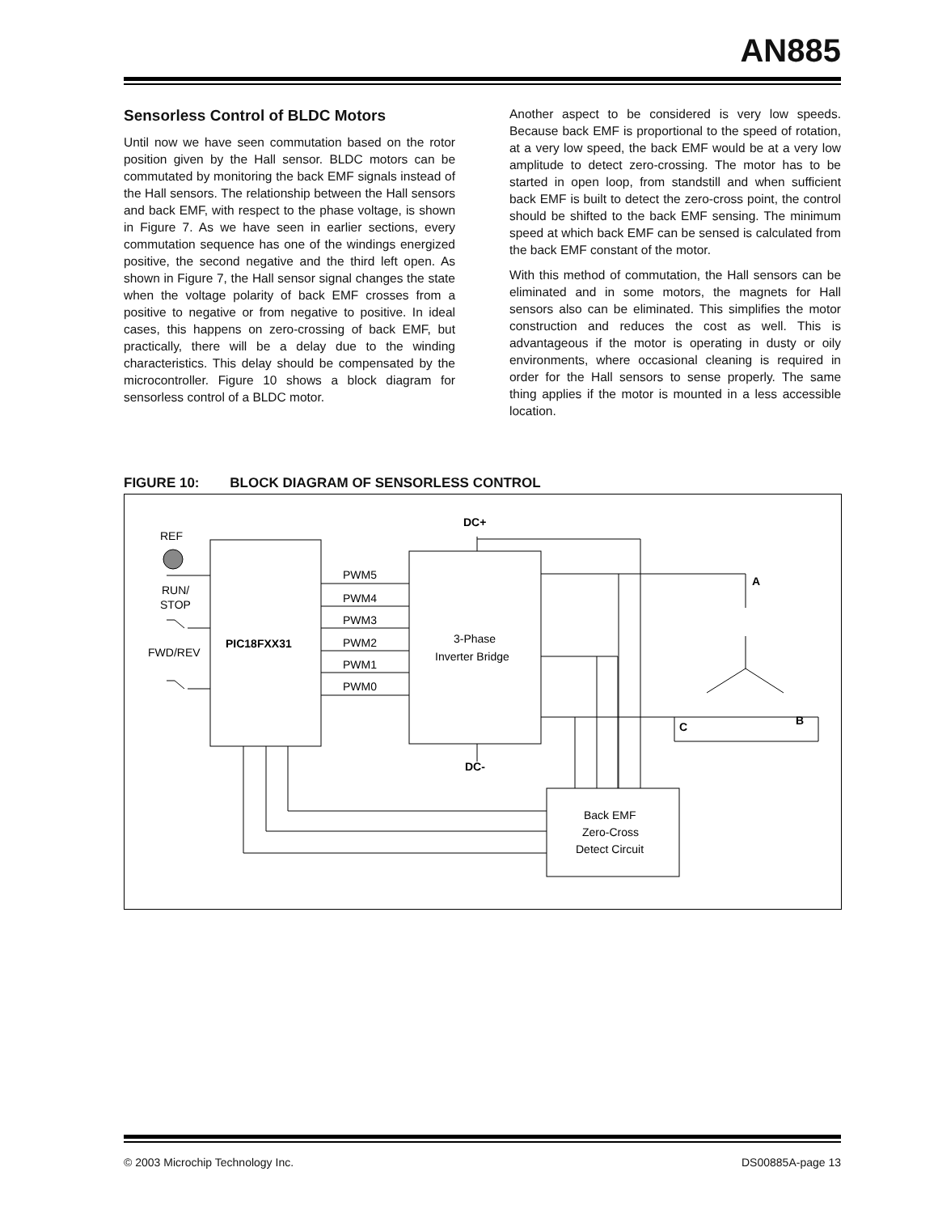AN885
Sensorless Control of BLDC Motors
Until now we have seen commutation based on the rotor position given by the Hall sensor. BLDC motors can be commutated by monitoring the back EMF signals instead of the Hall sensors. The relationship between the Hall sensors and back EMF, with respect to the phase voltage, is shown in Figure 7. As we have seen in earlier sections, every commutation sequence has one of the windings energized positive, the second negative and the third left open. As shown in Figure 7, the Hall sensor signal changes the state when the voltage polarity of back EMF crosses from a positive to negative or from negative to positive. In ideal cases, this happens on zero-crossing of back EMF, but practically, there will be a delay due to the winding characteristics. This delay should be compensated by the microcontroller. Figure 10 shows a block diagram for sensorless control of a BLDC motor.
Another aspect to be considered is very low speeds. Because back EMF is proportional to the speed of rotation, at a very low speed, the back EMF would be at a very low amplitude to detect zero-crossing. The motor has to be started in open loop, from standstill and when sufficient back EMF is built to detect the zero-cross point, the control should be shifted to the back EMF sensing. The minimum speed at which back EMF can be sensed is calculated from the back EMF constant of the motor.
With this method of commutation, the Hall sensors can be eliminated and in some motors, the magnets for Hall sensors also can be eliminated. This simplifies the motor construction and reduces the cost as well. This is advantageous if the motor is operating in dusty or oily environments, where occasional cleaning is required in order for the Hall sensors to sense properly. The same thing applies if the motor is mounted in a less accessible location.
FIGURE 10: BLOCK DIAGRAM OF SENSORLESS CONTROL
DC+
DC-
REF
RUN/
STOP
FWD/REV
PIC18FXX31
PWM5
PWM4
PWM3
PWM2
PWM1
PWM0
3-Phase
Inverter Bridge
A
B
C
Back EMF
Zero-Cross
Detect Circuit
© 2003 Microchip Technology Inc. DS00885A-page 13